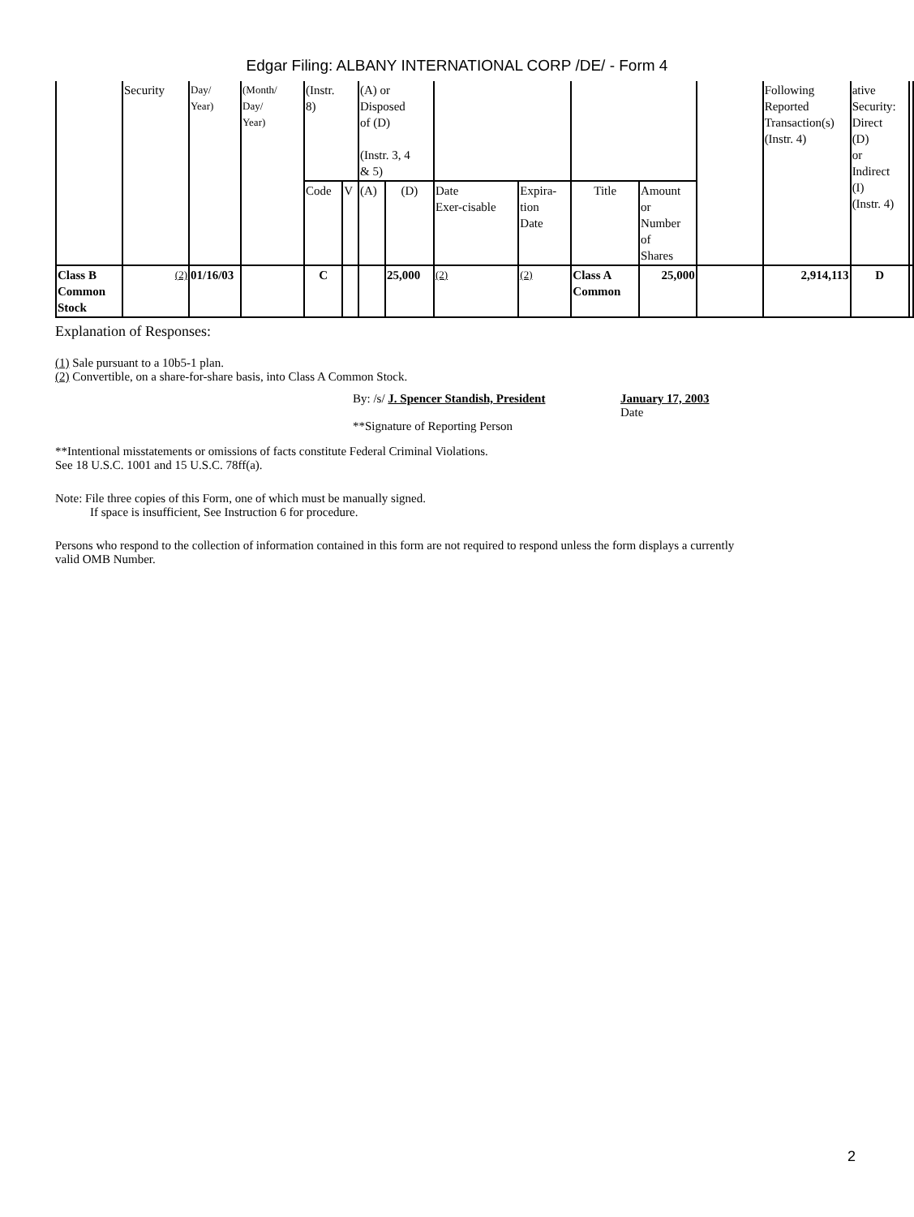Edgar Filing: ALBANY INTERNATIONAL CORP /DE/ - Form 4
| | Security | Day/ Year) | (Month/ Day/ Year) | (Instr. 8) | | (A) or Disposed of (D) (Instr. 3, 4 & 5) | | | | | | | Following Reported Transaction(s) (Instr. 4) | ative Security: Direct (D) or Indirect (I) (Instr. 4) | |
| | | | | Code | V | (A) | (D) | Date Exer-cisable | Expira- tion Date | Title | Amount or Number of Shares | | | | |
| Class B Common Stock | <sup>(2)</sup> | 01/16/03 | | C | | | 25,000 | <sup>(2)</sup> | <sup>(2)</sup> | Class A Common | 25,000 | | 2,914,113 | D | |
Explanation of Responses:
(1) Sale pursuant to a 10b5-1 plan.
(2) Convertible, on a share-for-share basis, into Class A Common Stock.
By: /s/ J. Spencer Standish, President
**Signature of Reporting Person
January 17, 2003
Date
**Intentional misstatements or omissions of facts constitute Federal Criminal Violations.
See 18 U.S.C. 1001 and 15 U.S.C. 78ff(a).
Note: File three copies of this Form, one of which must be manually signed.
If space is insufficient, See Instruction 6 for procedure.
Persons who respond to the collection of information contained in this form are not required to respond unless the form displays a currently
valid OMB Number.
2